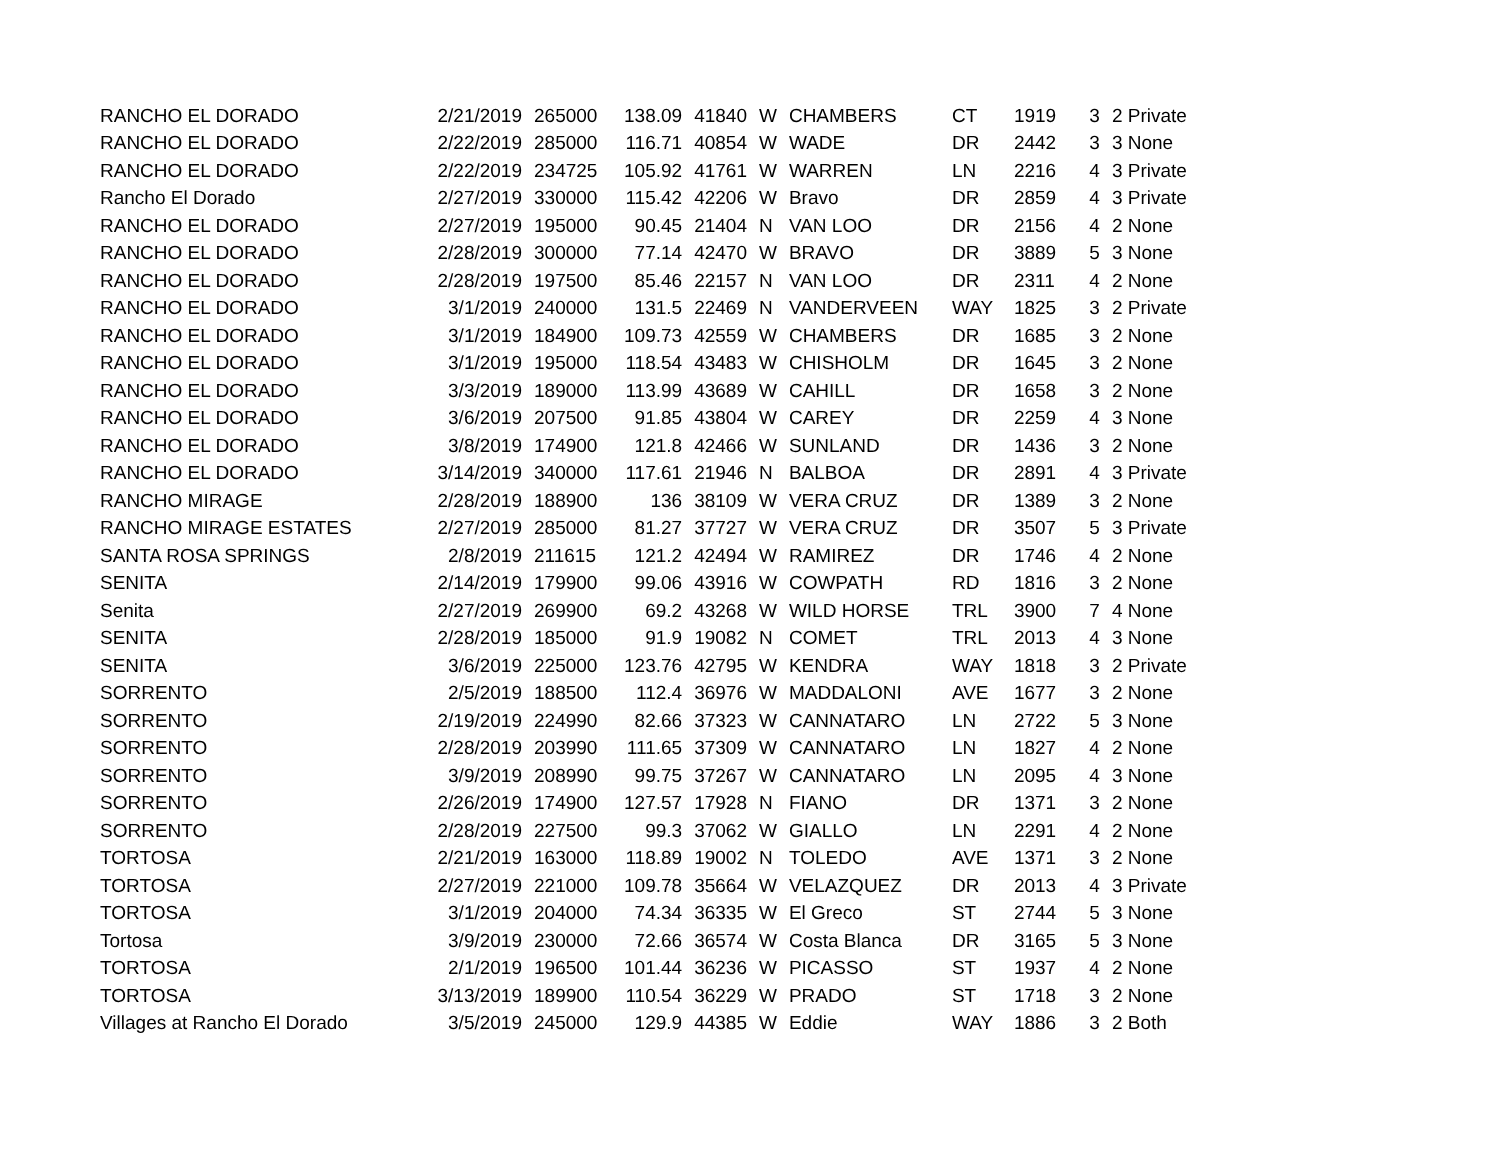| RANCHO EL DORADO | 2/21/2019 | 265000 | 138.09 | 41840 | W | CHAMBERS | CT | 1919 | 3 | 2 Private |
| RANCHO EL DORADO | 2/22/2019 | 285000 | 116.71 | 40854 | W | WADE | DR | 2442 | 3 | 3 None |
| RANCHO EL DORADO | 2/22/2019 | 234725 | 105.92 | 41761 | W | WARREN | LN | 2216 | 4 | 3 Private |
| Rancho El Dorado | 2/27/2019 | 330000 | 115.42 | 42206 | W | Bravo | DR | 2859 | 4 | 3 Private |
| RANCHO EL DORADO | 2/27/2019 | 195000 | 90.45 | 21404 | N | VAN LOO | DR | 2156 | 4 | 2 None |
| RANCHO EL DORADO | 2/28/2019 | 300000 | 77.14 | 42470 | W | BRAVO | DR | 3889 | 5 | 3 None |
| RANCHO EL DORADO | 2/28/2019 | 197500 | 85.46 | 22157 | N | VAN LOO | DR | 2311 | 4 | 2 None |
| RANCHO EL DORADO | 3/1/2019 | 240000 | 131.5 | 22469 | N | VANDERVEEN | WAY | 1825 | 3 | 2 Private |
| RANCHO EL DORADO | 3/1/2019 | 184900 | 109.73 | 42559 | W | CHAMBERS | DR | 1685 | 3 | 2 None |
| RANCHO EL DORADO | 3/1/2019 | 195000 | 118.54 | 43483 | W | CHISHOLM | DR | 1645 | 3 | 2 None |
| RANCHO EL DORADO | 3/3/2019 | 189000 | 113.99 | 43689 | W | CAHILL | DR | 1658 | 3 | 2 None |
| RANCHO EL DORADO | 3/6/2019 | 207500 | 91.85 | 43804 | W | CAREY | DR | 2259 | 4 | 3 None |
| RANCHO EL DORADO | 3/8/2019 | 174900 | 121.8 | 42466 | W | SUNLAND | DR | 1436 | 3 | 2 None |
| RANCHO EL DORADO | 3/14/2019 | 340000 | 117.61 | 21946 | N | BALBOA | DR | 2891 | 4 | 3 Private |
| RANCHO MIRAGE | 2/28/2019 | 188900 | 136 | 38109 | W | VERA CRUZ | DR | 1389 | 3 | 2 None |
| RANCHO MIRAGE ESTATES | 2/27/2019 | 285000 | 81.27 | 37727 | W | VERA CRUZ | DR | 3507 | 5 | 3 Private |
| SANTA ROSA SPRINGS | 2/8/2019 | 211615 | 121.2 | 42494 | W | RAMIREZ | DR | 1746 | 4 | 2 None |
| SENITA | 2/14/2019 | 179900 | 99.06 | 43916 | W | COWPATH | RD | 1816 | 3 | 2 None |
| Senita | 2/27/2019 | 269900 | 69.2 | 43268 | W | WILD HORSE | TRL | 3900 | 7 | 4 None |
| SENITA | 2/28/2019 | 185000 | 91.9 | 19082 | N | COMET | TRL | 2013 | 4 | 3 None |
| SENITA | 3/6/2019 | 225000 | 123.76 | 42795 | W | KENDRA | WAY | 1818 | 3 | 2 Private |
| SORRENTO | 2/5/2019 | 188500 | 112.4 | 36976 | W | MADDALONI | AVE | 1677 | 3 | 2 None |
| SORRENTO | 2/19/2019 | 224990 | 82.66 | 37323 | W | CANNATARO | LN | 2722 | 5 | 3 None |
| SORRENTO | 2/28/2019 | 203990 | 111.65 | 37309 | W | CANNATARO | LN | 1827 | 4 | 2 None |
| SORRENTO | 3/9/2019 | 208990 | 99.75 | 37267 | W | CANNATARO | LN | 2095 | 4 | 3 None |
| SORRENTO | 2/26/2019 | 174900 | 127.57 | 17928 | N | FIANO | DR | 1371 | 3 | 2 None |
| SORRENTO | 2/28/2019 | 227500 | 99.3 | 37062 | W | GIALLO | LN | 2291 | 4 | 2 None |
| TORTOSA | 2/21/2019 | 163000 | 118.89 | 19002 | N | TOLEDO | AVE | 1371 | 3 | 2 None |
| TORTOSA | 2/27/2019 | 221000 | 109.78 | 35664 | W | VELAZQUEZ | DR | 2013 | 4 | 3 Private |
| TORTOSA | 3/1/2019 | 204000 | 74.34 | 36335 | W | El Greco | ST | 2744 | 5 | 3 None |
| Tortosa | 3/9/2019 | 230000 | 72.66 | 36574 | W | Costa Blanca | DR | 3165 | 5 | 3 None |
| TORTOSA | 2/1/2019 | 196500 | 101.44 | 36236 | W | PICASSO | ST | 1937 | 4 | 2 None |
| TORTOSA | 3/13/2019 | 189900 | 110.54 | 36229 | W | PRADO | ST | 1718 | 3 | 2 None |
| Villages at Rancho El Dorado | 3/5/2019 | 245000 | 129.9 | 44385 | W | Eddie | WAY | 1886 | 3 | 2 Both |